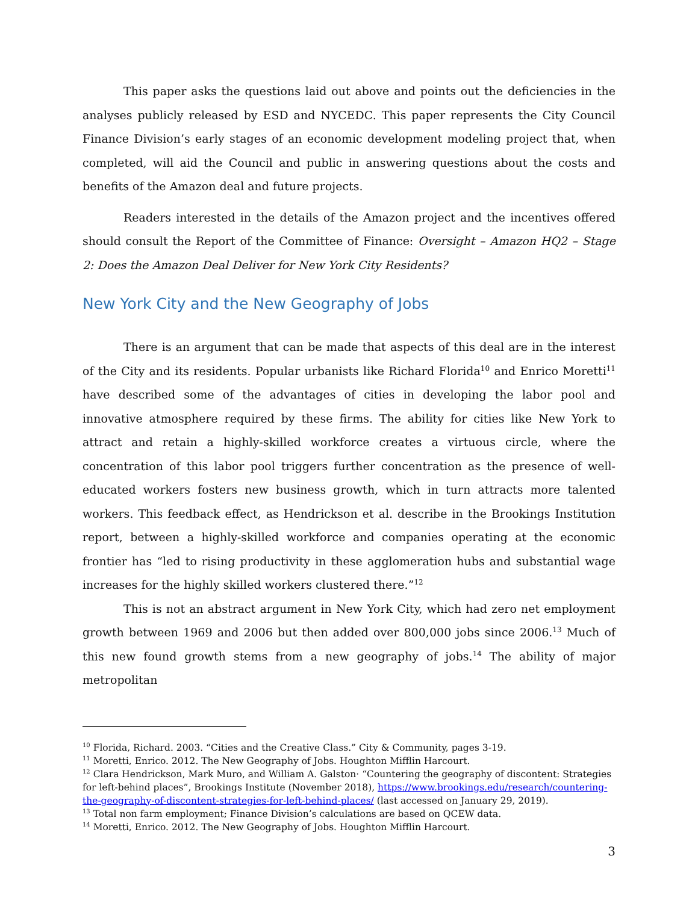This paper asks the questions laid out above and points out the deficiencies in the analyses publicly released by ESD and NYCEDC. This paper represents the City Council Finance Division’s early stages of an economic development modeling project that, when completed, will aid the Council and public in answering questions about the costs and benefits of the Amazon deal and future projects.
Readers interested in the details of the Amazon project and the incentives offered should consult the Report of the Committee of Finance: Oversight – Amazon HQ2 – Stage 2: Does the Amazon Deal Deliver for New York City Residents?
New York City and the New Geography of Jobs
There is an argument that can be made that aspects of this deal are in the interest of the City and its residents. Popular urbanists like Richard Florida<sup>10</sup> and Enrico Moretti<sup>11</sup> have described some of the advantages of cities in developing the labor pool and innovative atmosphere required by these firms. The ability for cities like New York to attract and retain a highly-skilled workforce creates a virtuous circle, where the concentration of this labor pool triggers further concentration as the presence of well-educated workers fosters new business growth, which in turn attracts more talented workers. This feedback effect, as Hendrickson et al. describe in the Brookings Institution report, between a highly-skilled workforce and companies operating at the economic frontier has “led to rising productivity in these agglomeration hubs and substantial wage increases for the highly skilled workers clustered there.”<sup>12</sup>
This is not an abstract argument in New York City, which had zero net employment growth between 1969 and 2006 but then added over 800,000 jobs since 2006.<sup>13</sup> Much of this new found growth stems from a new geography of jobs.<sup>14</sup> The ability of major metropolitan
<sup>10</sup> Florida, Richard. 2003. “Cities and the Creative Class.” City & Community, pages 3-19.
<sup>11</sup> Moretti, Enrico. 2012. The New Geography of Jobs. Houghton Mifflin Harcourt.
<sup>12</sup> Clara Hendrickson, Mark Muro, and William A. Galston· “Countering the geography of discontent: Strategies for left-behind places”, Brookings Institute (November 2018), https://www.brookings.edu/research/countering-the-geography-of-discontent-strategies-for-left-behind-places/ (last accessed on January 29, 2019).
<sup>13</sup> Total non farm employment; Finance Division’s calculations are based on QCEW data.
<sup>14</sup> Moretti, Enrico. 2012. The New Geography of Jobs. Houghton Mifflin Harcourt.
3